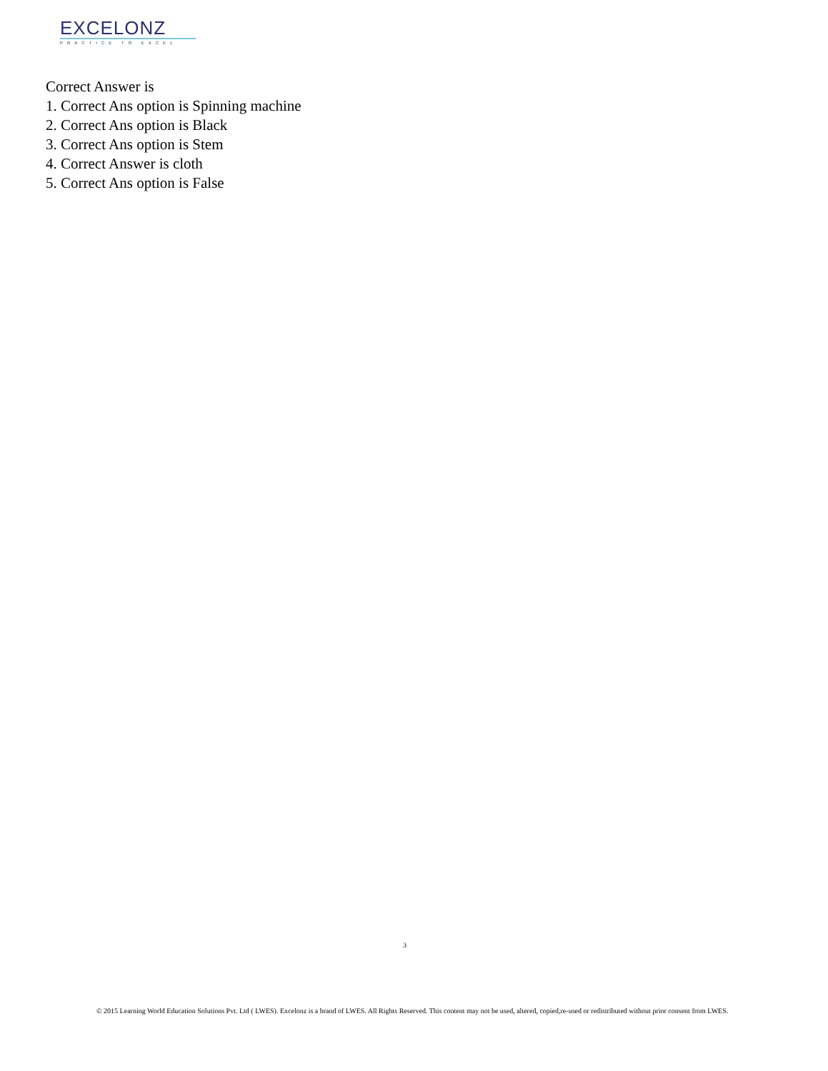EXCELONZ
PRACTICE TO EXCEL
Correct Answer is
1. Correct Ans option is Spinning machine
2. Correct Ans option is Black
3. Correct Ans option is Stem
4. Correct Answer is cloth
5. Correct Ans option is False
3
© 2015 Learning World Education Solutions Pvt. Ltd ( LWES). Excelonz is a brand of LWES. All Rights Reserved. This content may not be used, altered, copied,re-used or redistributed without prior consent from LWES.